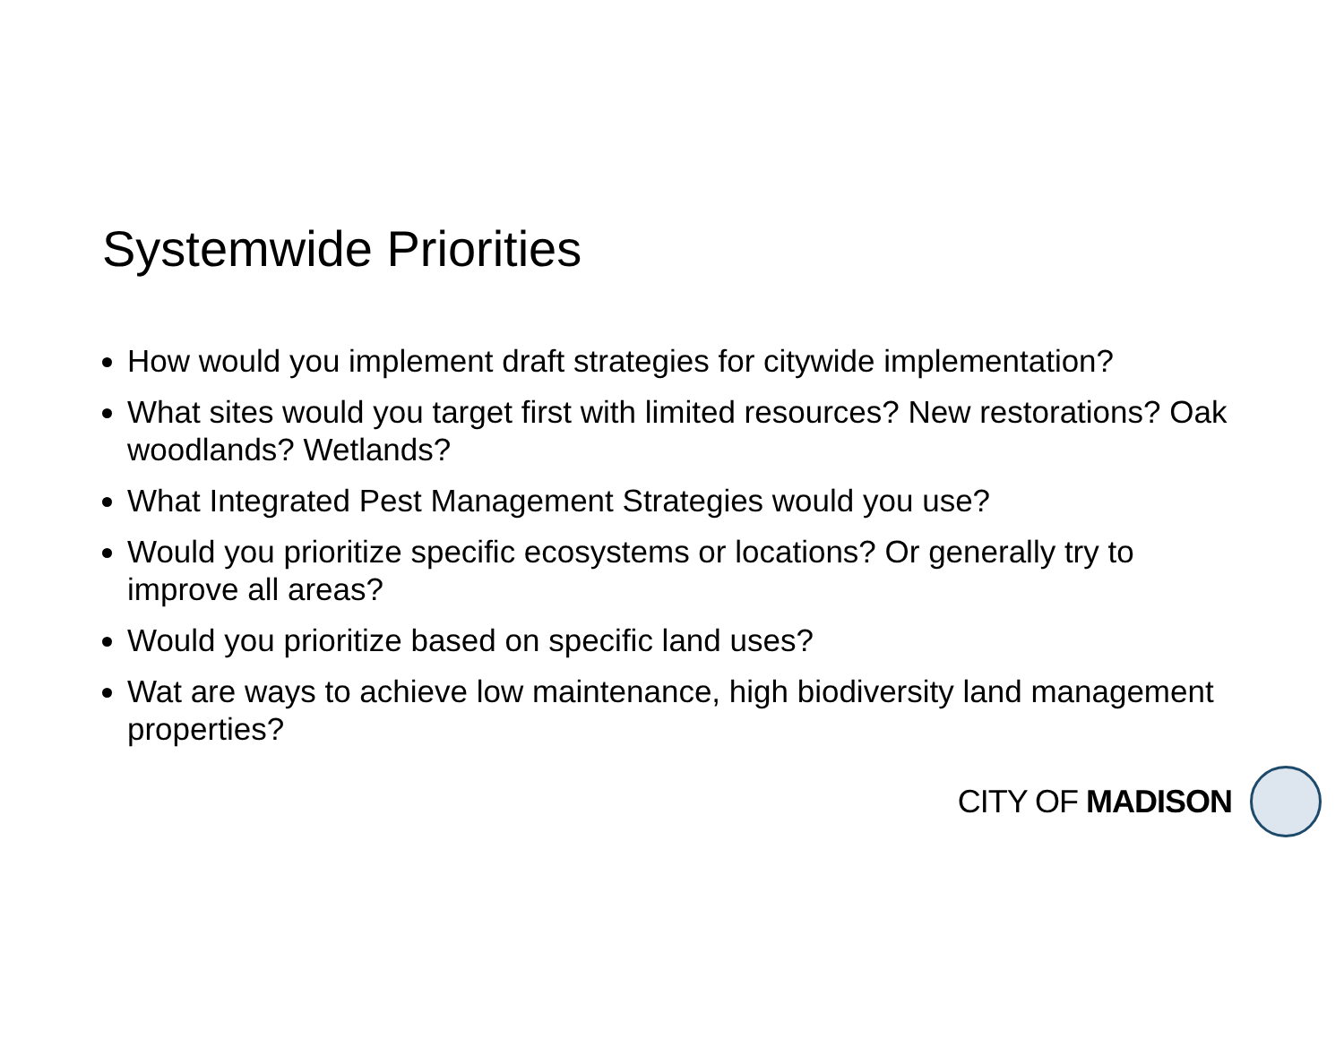Systemwide Priorities
How would you implement draft strategies for citywide implementation?
What sites would you target first with limited resources? New restorations? Oak woodlands? Wetlands?
What Integrated Pest Management Strategies would you use?
Would you prioritize specific ecosystems or locations? Or generally try to improve all areas?
Would you prioritize based on specific land uses?
Wat are ways to achieve low maintenance, high biodiversity land management properties?
CITY OF MADISON